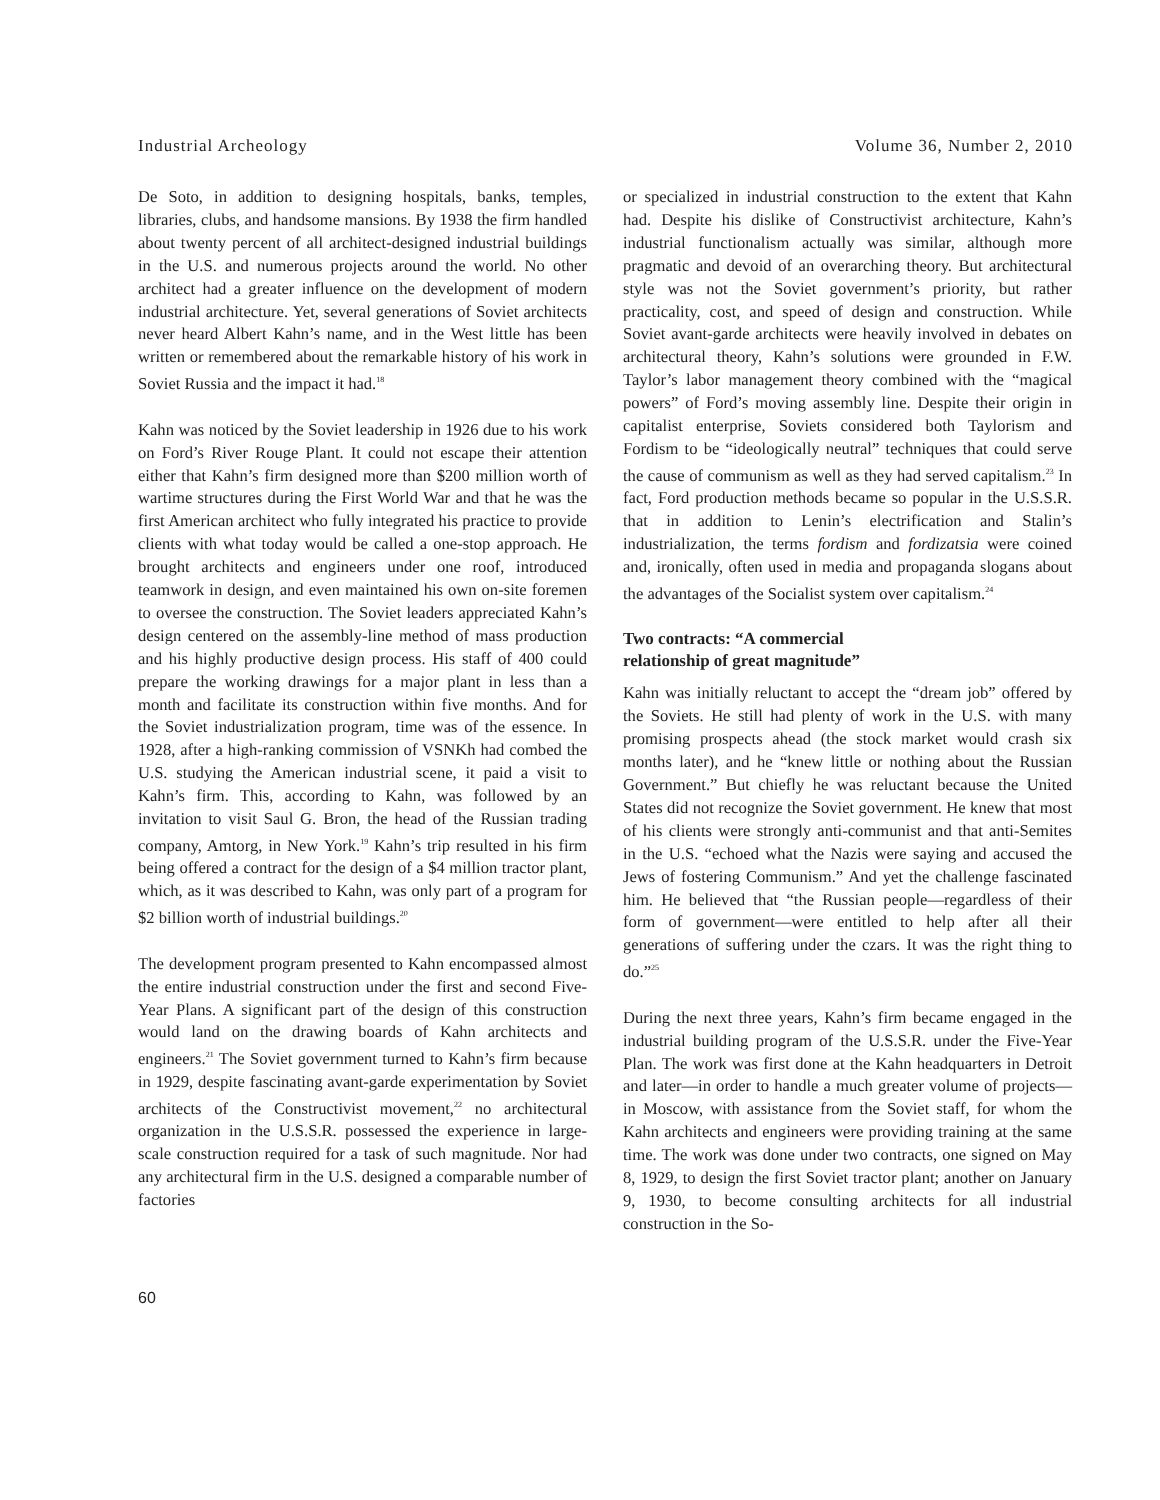Industrial Archeology Volume 36, Number 2, 2010
De Soto, in addition to designing hospitals, banks, temples, libraries, clubs, and handsome mansions. By 1938 the firm handled about twenty percent of all architect-designed industrial buildings in the U.S. and numerous projects around the world. No other architect had a greater influence on the development of modern industrial architecture. Yet, several generations of Soviet architects never heard Albert Kahn’s name, and in the West little has been written or remembered about the remarkable history of his work in Soviet Russia and the impact it had.<sup>18</sup>
Kahn was noticed by the Soviet leadership in 1926 due to his work on Ford’s River Rouge Plant. It could not escape their attention either that Kahn’s firm designed more than $200 million worth of wartime structures during the First World War and that he was the first American architect who fully integrated his practice to provide clients with what today would be called a one-stop approach. He brought architects and engineers under one roof, introduced teamwork in design, and even maintained his own on-site foremen to oversee the construction. The Soviet leaders appreciated Kahn’s design centered on the assembly-line method of mass production and his highly productive design process. His staff of 400 could prepare the working drawings for a major plant in less than a month and facilitate its construction within five months. And for the Soviet industrialization program, time was of the essence. In 1928, after a high-ranking commission of VSNKh had combed the U.S. studying the American industrial scene, it paid a visit to Kahn’s firm. This, according to Kahn, was followed by an invitation to visit Saul G. Bron, the head of the Russian trading company, Amtorg, in New York.<sup>19</sup> Kahn’s trip resulted in his firm being offered a contract for the design of a $4 million tractor plant, which, as it was described to Kahn, was only part of a program for $2 billion worth of industrial buildings.<sup>20</sup>
The development program presented to Kahn encompassed almost the entire industrial construction under the first and second Five-Year Plans. A significant part of the design of this construction would land on the drawing boards of Kahn architects and engineers.<sup>21</sup> The Soviet government turned to Kahn’s firm because in 1929, despite fascinating avant-garde experimentation by Soviet architects of the Constructivist movement,<sup>22</sup> no architectural organization in the U.S.S.R. possessed the experience in large-scale construction required for a task of such magnitude. Nor had any architectural firm in the U.S. designed a comparable number of factories
or specialized in industrial construction to the extent that Kahn had. Despite his dislike of Constructivist architecture, Kahn’s industrial functionalism actually was similar, although more pragmatic and devoid of an overarching theory. But architectural style was not the Soviet government’s priority, but rather practicality, cost, and speed of design and construction. While Soviet avant-garde architects were heavily involved in debates on architectural theory, Kahn’s solutions were grounded in F.W. Taylor’s labor management theory combined with the “magical powers” of Ford’s moving assembly line. Despite their origin in capitalist enterprise, Soviets considered both Taylorism and Fordism to be “ideologically neutral” techniques that could serve the cause of communism as well as they had served capitalism.<sup>23</sup> In fact, Ford production methods became so popular in the U.S.S.R. that in addition to Lenin’s electrification and Stalin’s industrialization, the terms fordism and fordizatsia were coined and, ironically, often used in media and propaganda slogans about the advantages of the Socialist system over capitalism.<sup>24</sup>
Two contracts: “A commercial
relationship of great magnitude”
Kahn was initially reluctant to accept the “dream job” offered by the Soviets. He still had plenty of work in the U.S. with many promising prospects ahead (the stock market would crash six months later), and he “knew little or nothing about the Russian Government.” But chiefly he was reluctant because the United States did not recognize the Soviet government. He knew that most of his clients were strongly anti-communist and that anti-Semites in the U.S. “echoed what the Nazis were saying and accused the Jews of fostering Communism.” And yet the challenge fascinated him. He believed that “the Russian people—regardless of their form of government—were entitled to help after all their generations of suffering under the czars. It was the right thing to do.”<sup>25</sup>
During the next three years, Kahn’s firm became engaged in the industrial building program of the U.S.S.R. under the Five-Year Plan. The work was first done at the Kahn headquarters in Detroit and later—in order to handle a much greater volume of projects—in Moscow, with assistance from the Soviet staff, for whom the Kahn architects and engineers were providing training at the same time. The work was done under two contracts, one signed on May 8, 1929, to design the first Soviet tractor plant; another on January 9, 1930, to become consulting architects for all industrial construction in the So-
60